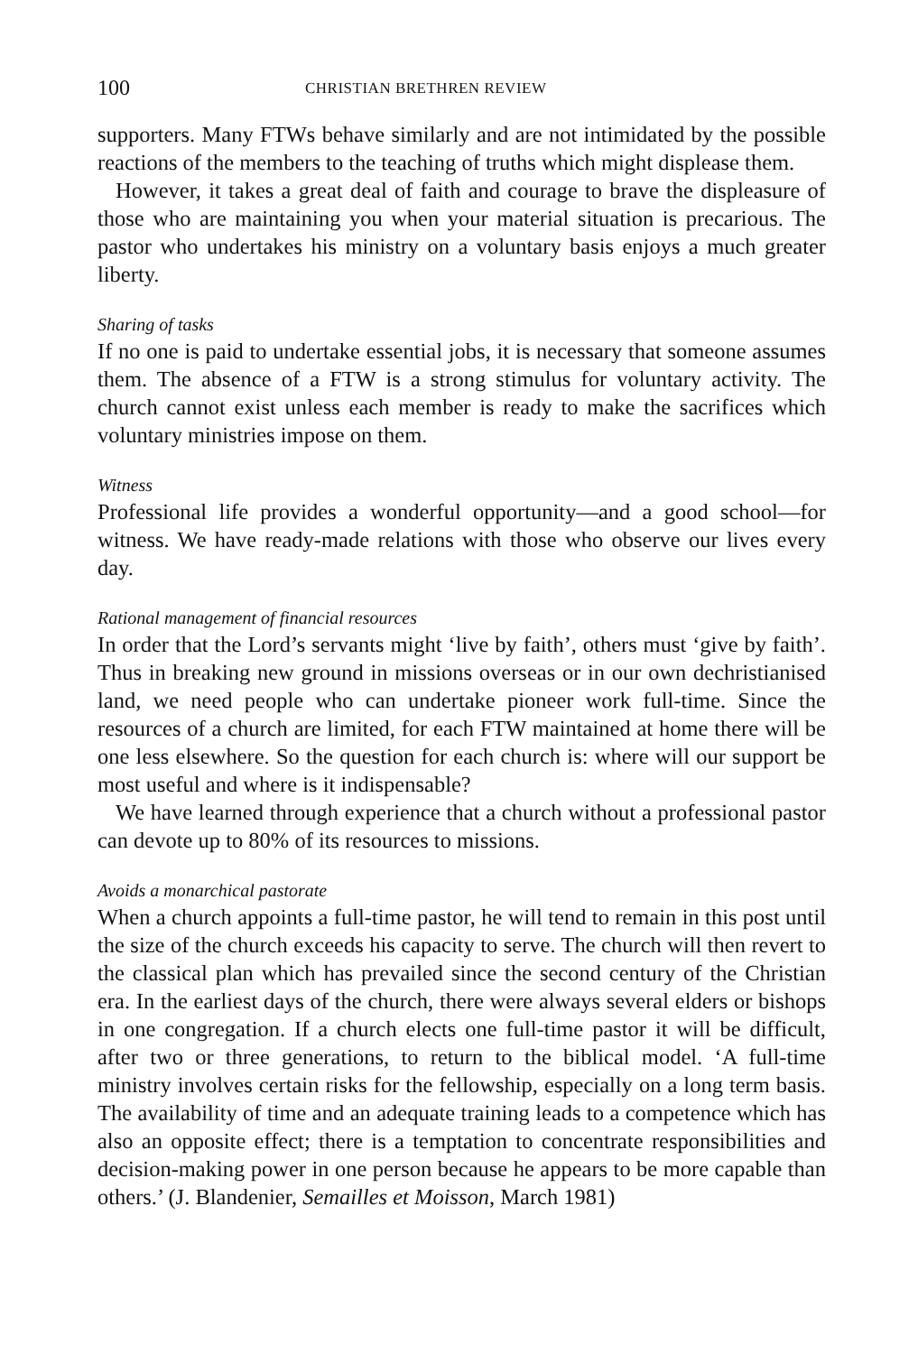100 CHRISTIAN BRETHREN REVIEW
supporters. Many FTWs behave similarly and are not intimidated by the possible reactions of the members to the teaching of truths which might displease them.
However, it takes a great deal of faith and courage to brave the displeasure of those who are maintaining you when your material situation is precarious. The pastor who undertakes his ministry on a voluntary basis enjoys a much greater liberty.
Sharing of tasks
If no one is paid to undertake essential jobs, it is necessary that someone assumes them. The absence of a FTW is a strong stimulus for voluntary activity. The church cannot exist unless each member is ready to make the sacrifices which voluntary ministries impose on them.
Witness
Professional life provides a wonderful opportunity—and a good school—for witness. We have ready-made relations with those who observe our lives every day.
Rational management of financial resources
In order that the Lord’s servants might ‘live by faith’, others must ‘give by faith’. Thus in breaking new ground in missions overseas or in our own dechristianised land, we need people who can undertake pioneer work full-time. Since the resources of a church are limited, for each FTW maintained at home there will be one less elsewhere. So the question for each church is: where will our support be most useful and where is it indispensable?
We have learned through experience that a church without a professional pastor can devote up to 80% of its resources to missions.
Avoids a monarchical pastorate
When a church appoints a full-time pastor, he will tend to remain in this post until the size of the church exceeds his capacity to serve. The church will then revert to the classical plan which has prevailed since the second century of the Christian era. In the earliest days of the church, there were always several elders or bishops in one congregation. If a church elects one full-time pastor it will be difficult, after two or three generations, to return to the biblical model. ‘A full-time ministry involves certain risks for the fellowship, especially on a long term basis. The availability of time and an adequate training leads to a competence which has also an opposite effect; there is a temptation to concentrate responsibilities and decision-making power in one person because he appears to be more capable than others.’ (J. Blandenier, Semailles et Moisson, March 1981)